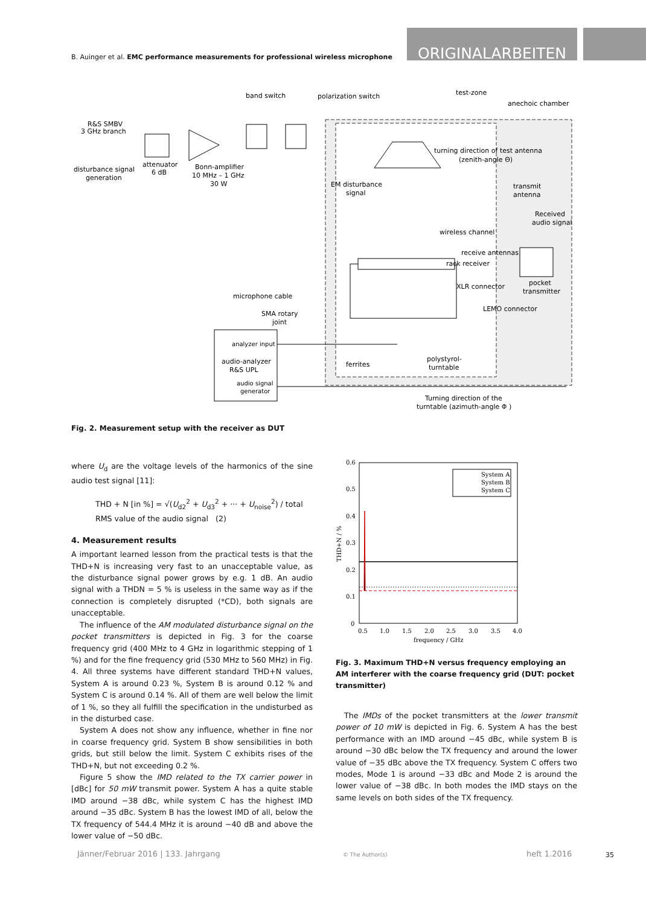B. Auinger et al. EMC performance measurements for professional wireless microphone
ORIGINALARBEITEN
band switch
polarization switch
test-zone
anechoic chamber
R&S SMBV
3 GHz branch
disturbance signal
generation
attenuator
6 dB
Bonn-amplifier
10 MHz – 1 GHz
30 W
turning direction of test antenna
(zenith-angle Θ)
EM disturbance
signal
transmit
antenna
Received
audio signal
wireless channel
receive antennas
rack receiver
XLR connector
pocket
transmitter
LEMO connector
microphone cable
SMA rotary
joint
analyzer input
audio-analyzer
R&S UPL
audio signal
generator
ferrites
polystyrol-
turntable
Turning direction of the
turntable (azimuth-angle Φ )
Fig. 2. Measurement setup with the receiver as DUT
where U<sub>d</sub> are the voltage levels of the harmonics of the sine audio test signal [11]:
THD + N [in %] = √(U<sub>d2</sub><sup>2</sup> + U<sub>d3</sub><sup>2</sup> + ··· + U<sub>noise</sub><sup>2</sup>) / total RMS value of the audio signal (2)
4. Measurement results
A important learned lesson from the practical tests is that the THD+N is increasing very fast to an unacceptable value, as the disturbance signal power grows by e.g. 1 dB. An audio signal with a THDN = 5 % is useless in the same way as if the connection is completely disrupted (*CD), both signals are unacceptable.
The influence of the AM modulated disturbance signal on the pocket transmitters is depicted in Fig. 3 for the coarse frequency grid (400 MHz to 4 GHz in logarithmic stepping of 1 %) and for the fine frequency grid (530 MHz to 560 MHz) in Fig. 4. All three systems have different standard THD+N values, System A is around 0.23 %, System B is around 0.12 % and System C is around 0.14 %. All of them are well below the limit of 1 %, so they all fulfill the specification in the undisturbed as in the disturbed case.
System A does not show any influence, whether in fine nor in coarse frequency grid. System B show sensibilities in both grids, but still below the limit. System C exhibits rises of the THD+N, but not exceeding 0.2 %.
Figure 5 show the IMD related to the TX carrier power in [dBc] for 50 mW transmit power. System A has a quite stable IMD around −38 dBc, while system C has the highest IMD around −35 dBc. System B has the lowest IMD of all, below the TX frequency of 544.4 MHz it is around −40 dB and above the lower value of −50 dBc.
0.6
0.5
0.4
0.3
0.2
0.1
0
0.5
1.0
1.5
2.0
2.5
3.0
3.5
4.0
frequency / GHz
THD+N / %
System A
System B
System C
Fig. 3. Maximum THD+N versus frequency employing an AM interferer with the coarse frequency grid (DUT: pocket transmitter)
The IMDs of the pocket transmitters at the lower transmit power of 10 mW is depicted in Fig. 6. System A has the best performance with an IMD around −45 dBc, while system B is around −30 dBc below the TX frequency and around the lower value of −35 dBc above the TX frequency. System C offers two modes, Mode 1 is around −33 dBc and Mode 2 is around the lower value of −38 dBc. In both modes the IMD stays on the same levels on both sides of the TX frequency.
Jänner/Februar 2016 | 133. Jahrgang
© The Author(s) heft 1.2016 35